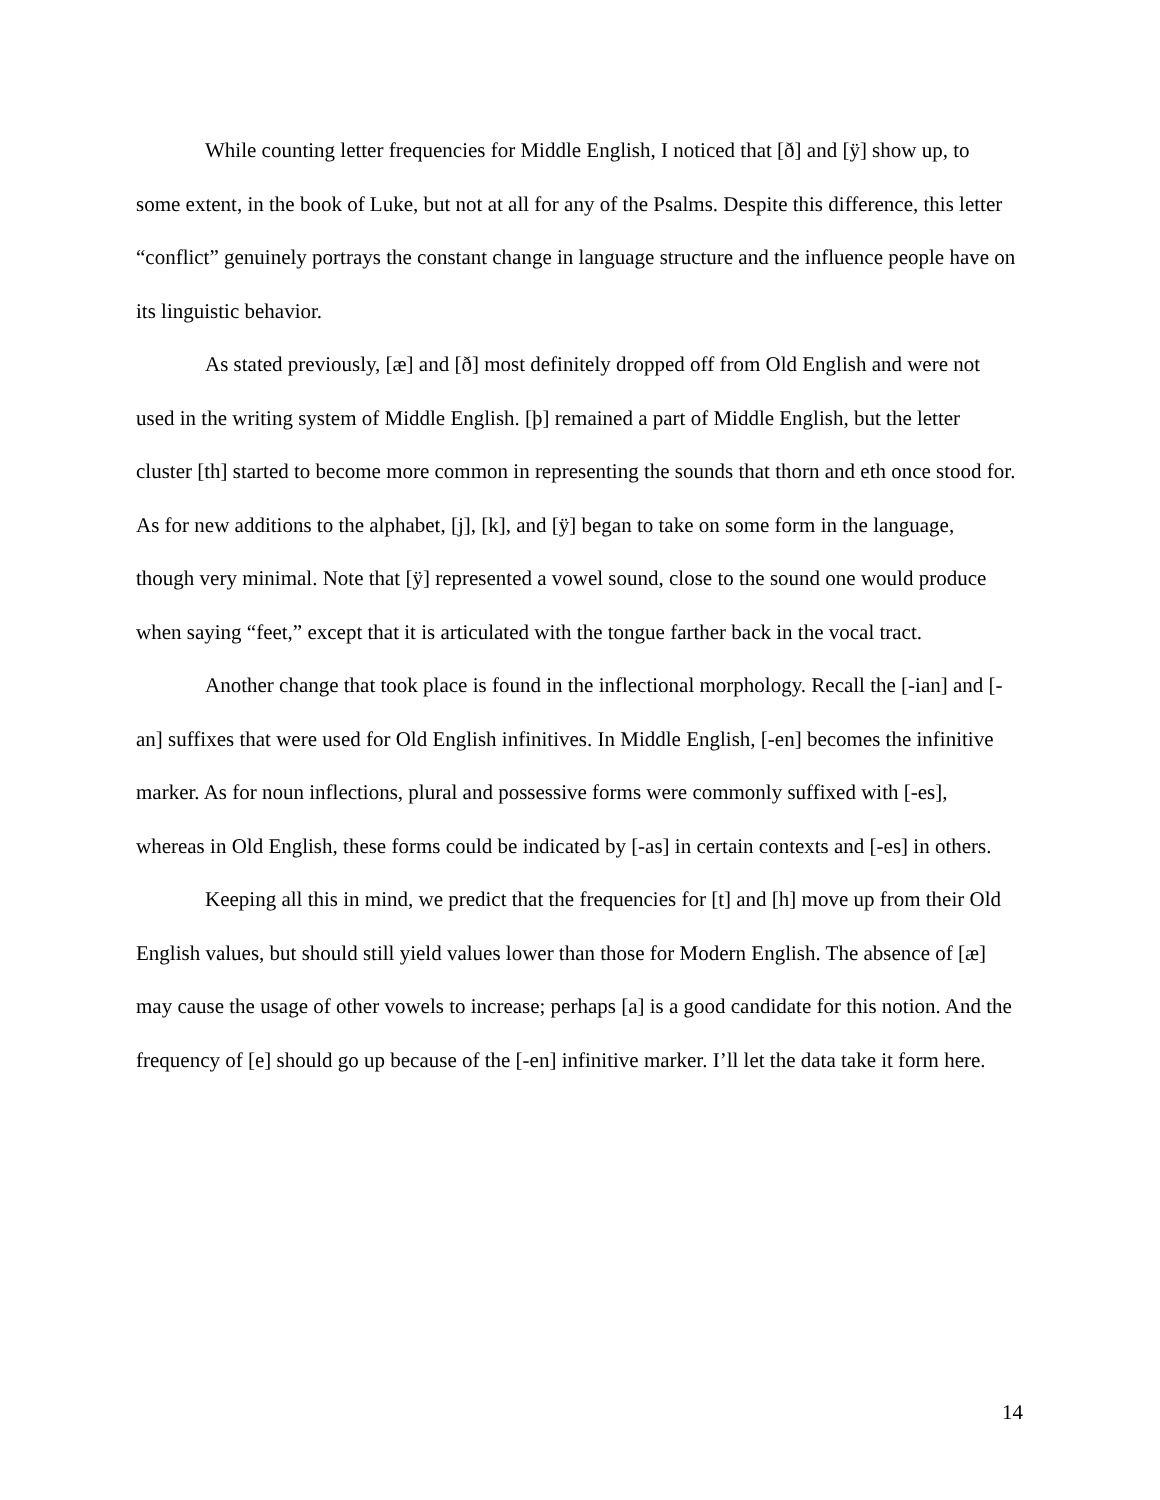While counting letter frequencies for Middle English, I noticed that [ð] and [ÿ] show up, to some extent, in the book of Luke, but not at all for any of the Psalms. Despite this difference, this letter “conflict” genuinely portrays the constant change in language structure and the influence people have on its linguistic behavior.
As stated previously, [æ] and [ð] most definitely dropped off from Old English and were not used in the writing system of Middle English. [þ] remained a part of Middle English, but the letter cluster [th] started to become more common in representing the sounds that thorn and eth once stood for. As for new additions to the alphabet, [j], [k], and [ÿ] began to take on some form in the language, though very minimal. Note that [ÿ] represented a vowel sound, close to the sound one would produce when saying “feet,” except that it is articulated with the tongue farther back in the vocal tract.
Another change that took place is found in the inflectional morphology. Recall the [-ian] and [-an] suffixes that were used for Old English infinitives. In Middle English, [-en] becomes the infinitive marker. As for noun inflections, plural and possessive forms were commonly suffixed with [-es], whereas in Old English, these forms could be indicated by [-as] in certain contexts and [-es] in others.
Keeping all this in mind, we predict that the frequencies for [t] and [h] move up from their Old English values, but should still yield values lower than those for Modern English. The absence of [æ] may cause the usage of other vowels to increase; perhaps [a] is a good candidate for this notion. And the frequency of [e] should go up because of the [-en] infinitive marker. I’ll let the data take it form here.
14